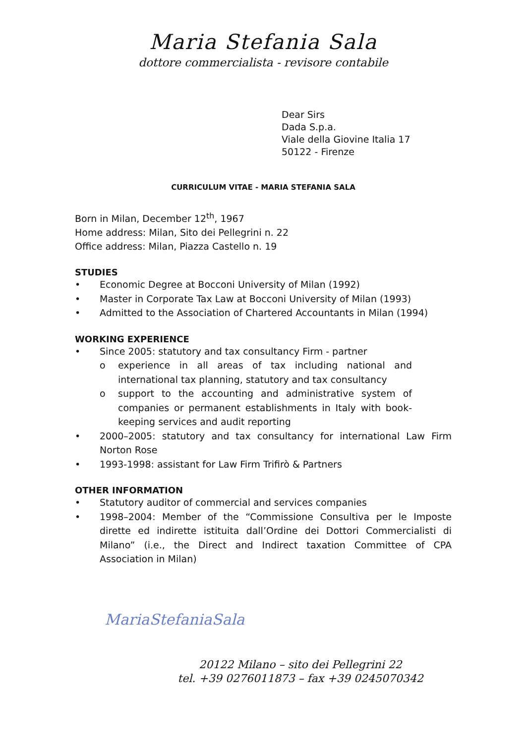Maria Stefania Sala
dottore commercialista - revisore contabile
Dear Sirs
Dada S.p.a.
Viale della Giovine Italia 17
50122 - Firenze
CURRICULUM VITAE - MARIA STEFANIA SALA
Born in Milan, December 12<sup>th</sup>, 1967
Home address: Milan, Sito dei Pellegrini n. 22
Office address: Milan, Piazza Castello n. 19
STUDIES
• Economic Degree at Bocconi University of Milan (1992)
• Master in Corporate Tax Law at Bocconi University of Milan (1993)
• Admitted to the Association of Chartered Accountants in Milan (1994)
WORKING EXPERIENCE
• Since 2005: statutory and tax consultancy Firm - partner
o experience in all areas of tax including national and international tax planning, statutory and tax consultancy
o support to the accounting and administrative system of companies or permanent establishments in Italy with book-keeping services and audit reporting
• 2000–2005: statutory and tax consultancy for international Law Firm Norton Rose
• 1993-1998: assistant for Law Firm Trifirò & Partners
OTHER INFORMATION
• Statutory auditor of commercial and services companies
• 1998–2004: Member of the “Commissione Consultiva per le Imposte dirette ed indirette istituita dall’Ordine dei Dottori Commercialisti di Milano” (i.e., the Direct and Indirect taxation Committee of CPA Association in Milan)
MariaStefaniaSala
20122 Milano – sito dei Pellegrini 22
tel. +39 0276011873 – fax +39 0245070342